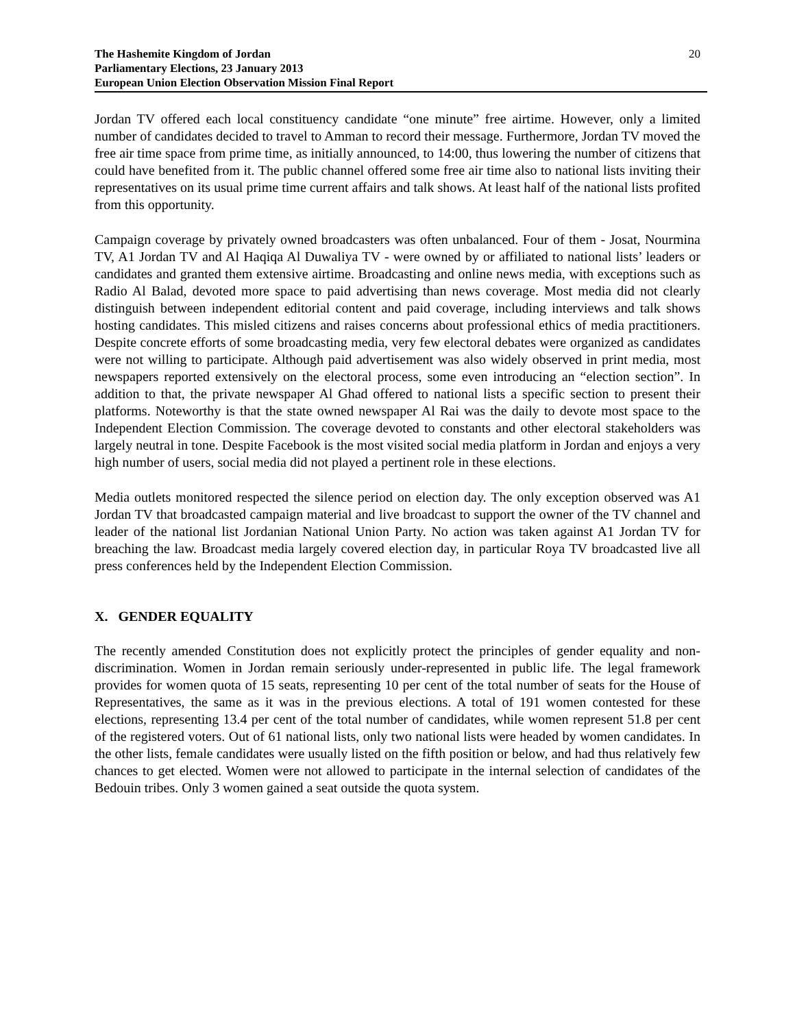The Hashemite Kingdom of Jordan
Parliamentary Elections, 23 January 2013
European Union Election Observation Mission Final Report
20
Jordan TV offered each local constituency candidate “one minute” free airtime. However, only a limited number of candidates decided to travel to Amman to record their message. Furthermore, Jordan TV moved the free air time space from prime time, as initially announced, to 14:00, thus lowering the number of citizens that could have benefited from it. The public channel offered some free air time also to national lists inviting their representatives on its usual prime time current affairs and talk shows. At least half of the national lists profited from this opportunity.
Campaign coverage by privately owned broadcasters was often unbalanced. Four of them - Josat, Nourmina TV, A1 Jordan TV and Al Haqiqa Al Duwaliya TV - were owned by or affiliated to national lists’ leaders or candidates and granted them extensive airtime. Broadcasting and online news media, with exceptions such as Radio Al Balad, devoted more space to paid advertising than news coverage. Most media did not clearly distinguish between independent editorial content and paid coverage, including interviews and talk shows hosting candidates. This misled citizens and raises concerns about professional ethics of media practitioners. Despite concrete efforts of some broadcasting media, very few electoral debates were organized as candidates were not willing to participate. Although paid advertisement was also widely observed in print media, most newspapers reported extensively on the electoral process, some even introducing an “election section”. In addition to that, the private newspaper Al Ghad offered to national lists a specific section to present their platforms. Noteworthy is that the state owned newspaper Al Rai was the daily to devote most space to the Independent Election Commission. The coverage devoted to constants and other electoral stakeholders was largely neutral in tone. Despite Facebook is the most visited social media platform in Jordan and enjoys a very high number of users, social media did not played a pertinent role in these elections.
Media outlets monitored respected the silence period on election day. The only exception observed was A1 Jordan TV that broadcasted campaign material and live broadcast to support the owner of the TV channel and leader of the national list Jordanian National Union Party. No action was taken against A1 Jordan TV for breaching the law. Broadcast media largely covered election day, in particular Roya TV broadcasted live all press conferences held by the Independent Election Commission.
X. GENDER EQUALITY
The recently amended Constitution does not explicitly protect the principles of gender equality and non-discrimination. Women in Jordan remain seriously under-represented in public life. The legal framework provides for women quota of 15 seats, representing 10 per cent of the total number of seats for the House of Representatives, the same as it was in the previous elections. A total of 191 women contested for these elections, representing 13.4 per cent of the total number of candidates, while women represent 51.8 per cent of the registered voters. Out of 61 national lists, only two national lists were headed by women candidates. In the other lists, female candidates were usually listed on the fifth position or below, and had thus relatively few chances to get elected. Women were not allowed to participate in the internal selection of candidates of the Bedouin tribes. Only 3 women gained a seat outside the quota system.